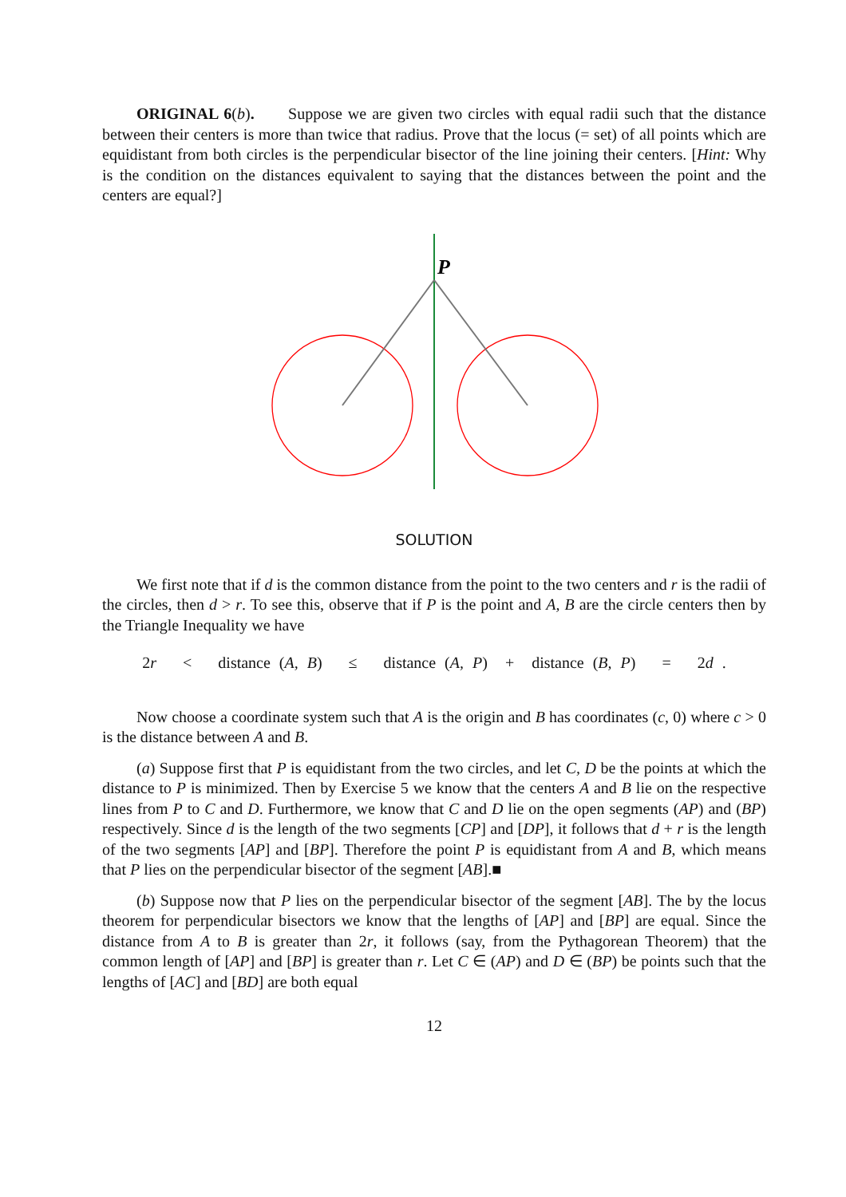ORIGINAL 6(b). Suppose we are given two circles with equal radii such that the distance between their centers is more than twice that radius. Prove that the locus (= set) of all points which are equidistant from both circles is the perpendicular bisector of the line joining their centers. [Hint: Why is the condition on the distances equivalent to saying that the distances between the point and the centers are equal?]
P
SOLUTION
We first note that if d is the common distance from the point to the two centers and r is the radii of the circles, then d > r. To see this, observe that if P is the point and A, B are the circle centers then by the Triangle Inequality we have
2r < distance (A, B) ≤ distance (A, P) + distance (B, P) = 2d .
Now choose a coordinate system such that A is the origin and B has coordinates (c, 0) where c > 0 is the distance between A and B.
(a) Suppose first that P is equidistant from the two circles, and let C, D be the points at which the distance to P is minimized. Then by Exercise 5 we know that the centers A and B lie on the respective lines from P to C and D. Furthermore, we know that C and D lie on the open segments (AP) and (BP) respectively. Since d is the length of the two segments [CP] and [DP], it follows that d + r is the length of the two segments [AP] and [BP]. Therefore the point P is equidistant from A and B, which means that P lies on the perpendicular bisector of the segment [AB].■
(b) Suppose now that P lies on the perpendicular bisector of the segment [AB]. The by the locus theorem for perpendicular bisectors we know that the lengths of [AP] and [BP] are equal. Since the distance from A to B is greater than 2r, it follows (say, from the Pythagorean Theorem) that the common length of [AP] and [BP] is greater than r. Let C ∈ (AP) and D ∈ (BP) be points such that the lengths of [AC] and [BD] are both equal
12